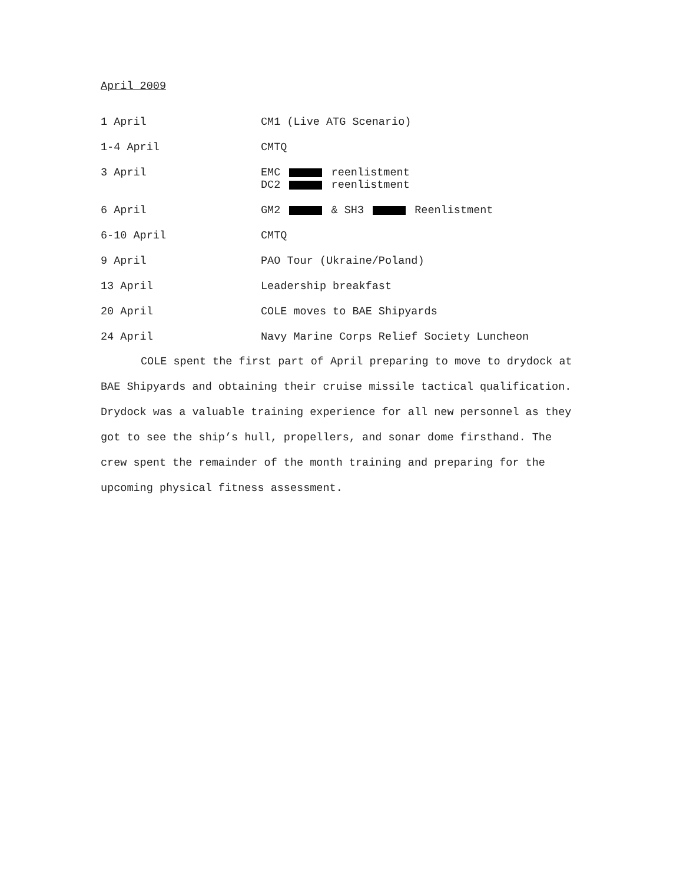April 2009
1 April CM1 (Live ATG Scenario)
1-4 April CMTQ
3 April EMC reenlistment
DC2 reenlistment
6 April GM2 & SH3 Reenlistment
6-10 April CMTQ
9 April PAO Tour (Ukraine/Poland)
13 April Leadership breakfast
20 April COLE moves to BAE Shipyards
24 April Navy Marine Corps Relief Society Luncheon
COLE spent the first part of April preparing to move to drydock at BAE Shipyards and obtaining their cruise missile tactical qualification. Drydock was a valuable training experience for all new personnel as they got to see the ship’s hull, propellers, and sonar dome firsthand. The crew spent the remainder of the month training and preparing for the upcoming physical fitness assessment.